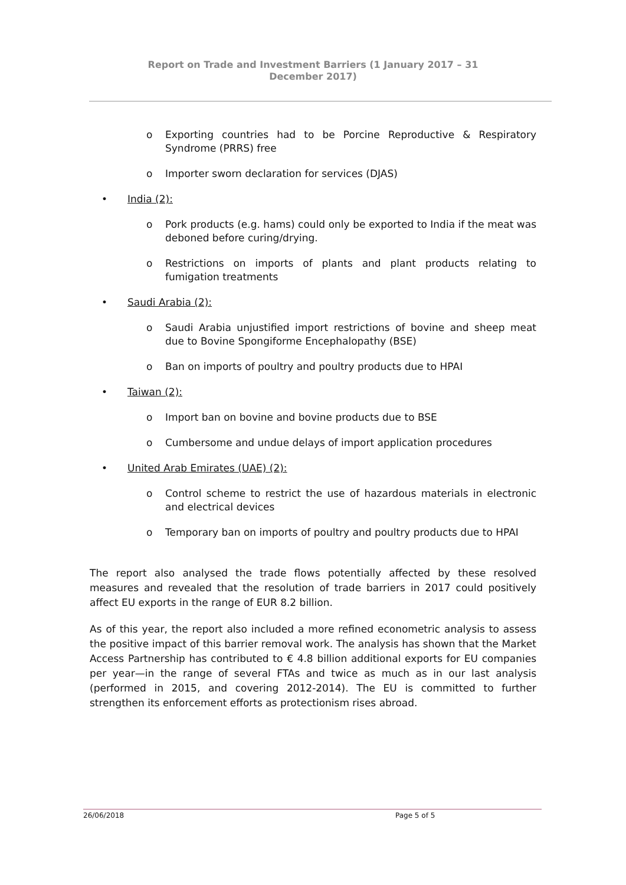Report on Trade and Investment Barriers (1 January 2017 – 31 December 2017)
o Exporting countries had to be Porcine Reproductive & Respiratory Syndrome (PRRS) free
o Importer sworn declaration for services (DJAS)
• India (2):
o Pork products (e.g. hams) could only be exported to India if the meat was deboned before curing/drying.
o Restrictions on imports of plants and plant products relating to fumigation treatments
• Saudi Arabia (2):
o Saudi Arabia unjustified import restrictions of bovine and sheep meat due to Bovine Spongiforme Encephalopathy (BSE)
o Ban on imports of poultry and poultry products due to HPAI
• Taiwan (2):
o Import ban on bovine and bovine products due to BSE
o Cumbersome and undue delays of import application procedures
• United Arab Emirates (UAE) (2):
o Control scheme to restrict the use of hazardous materials in electronic and electrical devices
o Temporary ban on imports of poultry and poultry products due to HPAI
The report also analysed the trade flows potentially affected by these resolved measures and revealed that the resolution of trade barriers in 2017 could positively affect EU exports in the range of EUR 8.2 billion.
As of this year, the report also included a more refined econometric analysis to assess the positive impact of this barrier removal work. The analysis has shown that the Market Access Partnership has contributed to € 4.8 billion additional exports for EU companies per year—in the range of several FTAs and twice as much as in our last analysis (performed in 2015, and covering 2012-2014). The EU is committed to further strengthen its enforcement efforts as protectionism rises abroad.
26/06/2018 Page 5 of 5